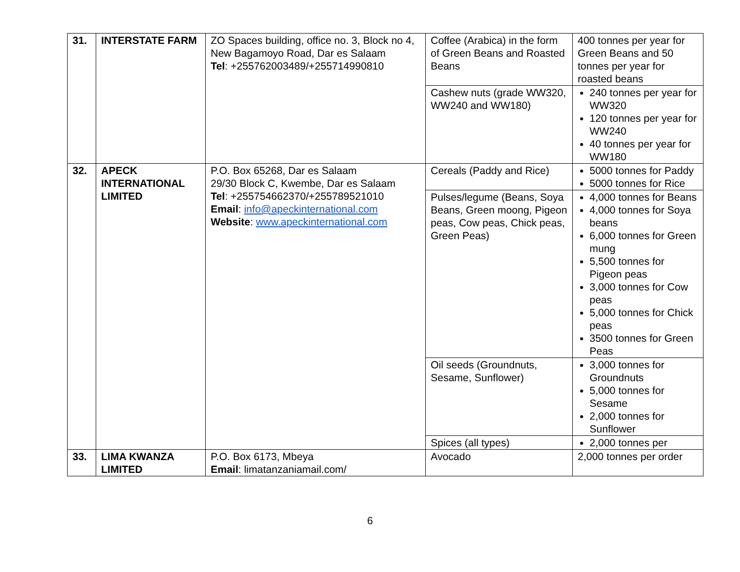| 31. | INTERSTATE FARM | ZO Spaces building, office no. 3, Block no 4, New Bagamoyo Road, Dar es Salaam Tel : +255762003489/+255714990810 | Coffee (Arabica) in the form of Green Beans and Roasted Beans | 400 tonnes per year for Green Beans and 50 tonnes per year for roasted beans |
| | | | Cashew nuts (grade WW320, WW240 and WW180) | 240 tonnes per year for WW320 120 tonnes per year for WW240 40 tonnes per year for WW180 |
| 32. | APECK INTERNATIONAL LIMITED | P.O. Box 65268, Dar es Salaam 29/30 Block C, Kwembe, Dar es Salaam Tel : +255754662370/+255789521010 Email : info@apeckinternational.com Website : www.apeckinternational.com | Cereals (Paddy and Rice) | 5000 tonnes for Paddy 5000 tonnes for Rice |
| | | | Pulses/legume (Beans, Soya Beans, Green moong, Pigeon peas, Cow peas, Chick peas, Green Peas) | 4,000 tonnes for Beans 4,000 tonnes for Soya beans 6,000 tonnes for Green mung 5,500 tonnes for Pigeon peas 3,000 tonnes for Cow peas 5,000 tonnes for Chick peas 3500 tonnes for Green Peas |
| | | | Oil seeds (Groundnuts, Sesame, Sunflower) | 3,000 tonnes for Groundnuts 5,000 tonnes for Sesame 2,000 tonnes for Sunflower |
| | | | Spices (all types) | 2,000 tonnes per |
| 33. | LIMA KWANZA LIMITED | P.O. Box 6173, Mbeya Email : limatanzaniamail.com/ | Avocado | 2,000 tonnes per order |
6